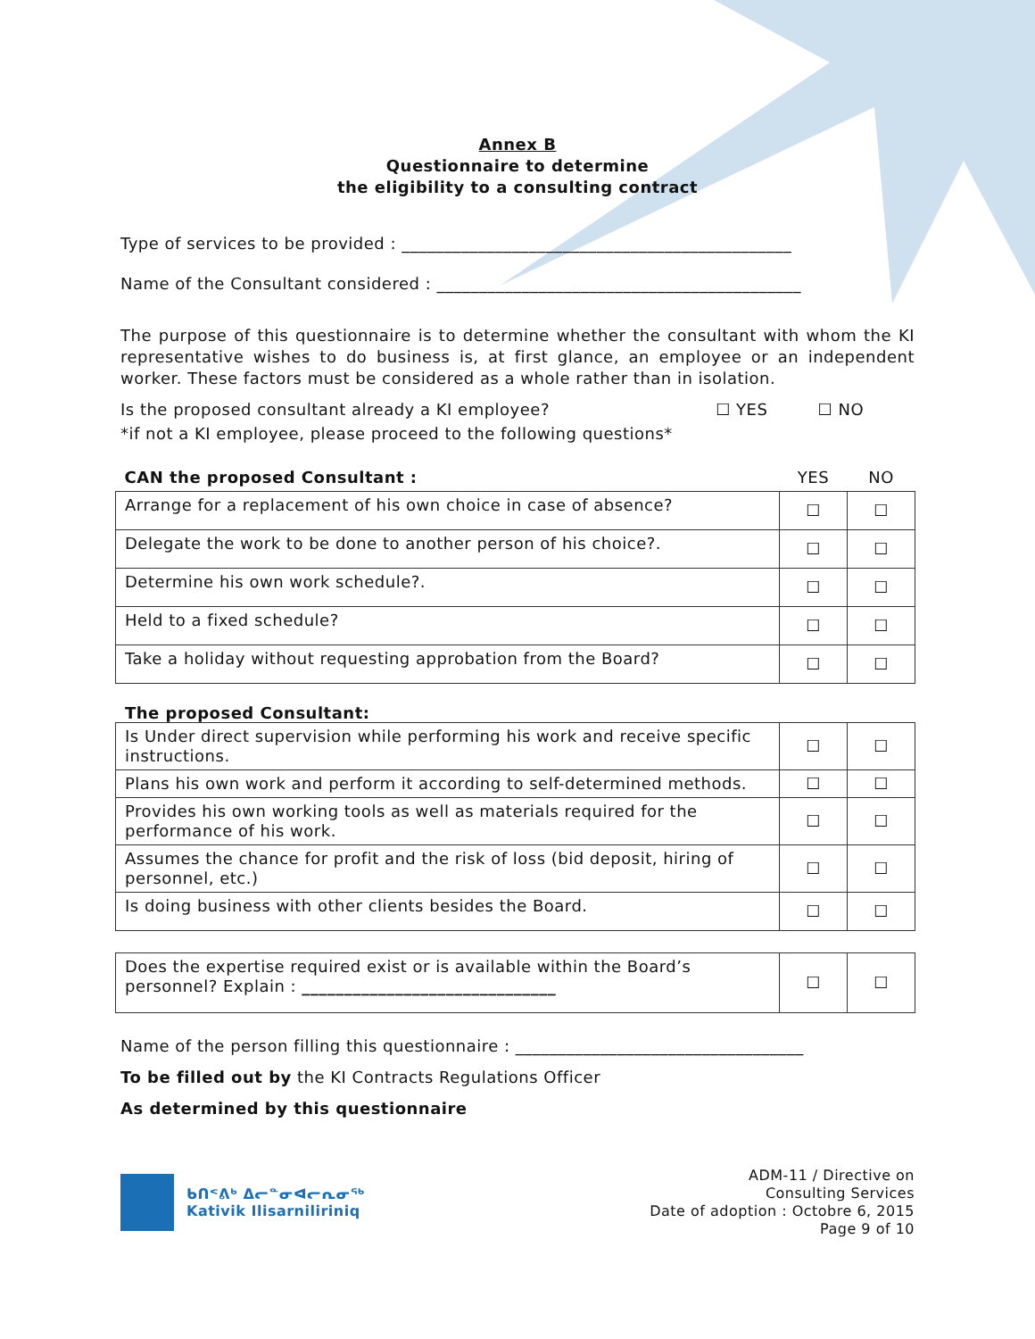Annex B
Questionnaire to determine
the eligibility to a consulting contract
Type of services to be provided : ______________________________________________
Name of the Consultant considered : ___________________________________________
The purpose of this questionnaire is to determine whether the consultant with whom the KI representative wishes to do business is, at first glance, an employee or an independent worker. These factors must be considered as a whole rather than in isolation.
Is the proposed consultant already a KI employee? ☐ YES ☐ NO
*if not a KI employee, please proceed to the following questions*
| CAN the proposed Consultant : | YES | NO |
| Arrange for a replacement of his own choice in case of absence? | ☐ | ☐ |
| Delegate the work to be done to another person of his choice?. | ☐ | ☐ |
| Determine his own work schedule?. | ☐ | ☐ |
| Held to a fixed schedule? | ☐ | ☐ |
| Take a holiday without requesting approbation from the Board? | ☐ | ☐ |
The proposed Consultant:
| Is Under direct supervision while performing his work and receive specific instructions. | ☐ | ☐ |
| Plans his own work and perform it according to self-determined methods. | ☐ | ☐ |
| Provides his own working tools as well as materials required for the performance of his work. | ☐ | ☐ |
| Assumes the chance for profit and the risk of loss (bid deposit, hiring of personnel, etc.) | ☐ | ☐ |
| Is doing business with other clients besides the Board. | ☐ | ☐ |
| Does the expertise required exist or is available within the Board’s personnel? Explain : ______________________________ | ☐ | ☐ |
Name of the person filling this questionnaire : __________________________________
To be filled out by the KI Contracts Regulations Officer
As determined by this questionnaire
ᑲᑎᕝᕕᒃ ᐃᓕᓐᓂᐊᓕᕆᓂᖅ
Kativik Ilisarniliriniq
ADM-11 / Directive on
Consulting Services
Date of adoption : Octobre 6, 2015
Page 9 of 10